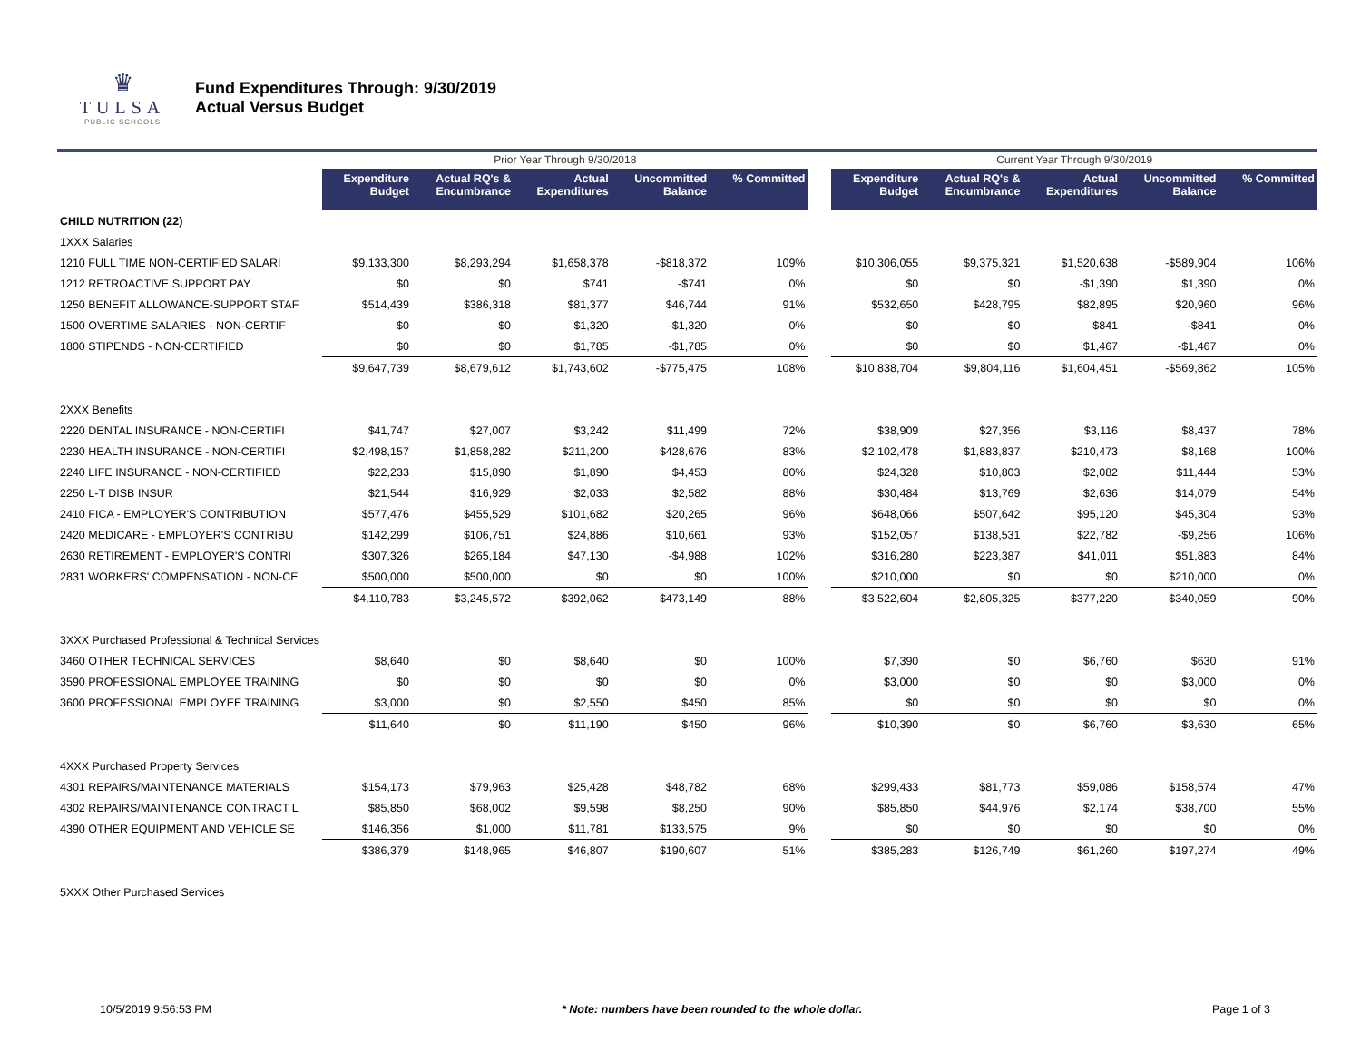♛
TULSA
PUBLIC SCHOOLS
Fund Expenditures Through: 9/30/2019
Actual Versus Budget
| | Prior Year Through 9/30/2018 | | | | | | Current Year Through 9/30/2019 | | | | |
| | Expenditure Budget | Actual RQ's & Encumbrance | Actual Expenditures | Uncommitted Balance | % Committed | | Expenditure Budget | Actual RQ's & Encumbrance | Actual Expenditures | Uncommitted Balance | % Committed |
| CHILD NUTRITION (22) | | | | | | | | | | | |
| 1XXX Salaries | | | | | | | | | | | |
| 1210 FULL TIME NON-CERTIFIED SALARI | $9,133,300 | $8,293,294 | $1,658,378 | -$818,372 | 109% | | $10,306,055 | $9,375,321 | $1,520,638 | -$589,904 | 106% |
| 1212 RETROACTIVE SUPPORT PAY | $0 | $0 | $741 | -$741 | 0% | | $0 | $0 | -$1,390 | $1,390 | 0% |
| 1250 BENEFIT ALLOWANCE-SUPPORT STAF | $514,439 | $386,318 | $81,377 | $46,744 | 91% | | $532,650 | $428,795 | $82,895 | $20,960 | 96% |
| 1500 OVERTIME SALARIES - NON-CERTIF | $0 | $0 | $1,320 | -$1,320 | 0% | | $0 | $0 | $841 | -$841 | 0% |
| 1800 STIPENDS - NON-CERTIFIED | $0 | $0 | $1,785 | -$1,785 | 0% | | $0 | $0 | $1,467 | -$1,467 | 0% |
| | $9,647,739 | $8,679,612 | $1,743,602 | -$775,475 | 108% | | $10,838,704 | $9,804,116 | $1,604,451 | -$569,862 | 105% |
| 2XXX Benefits | | | | | | | | | | | |
| 2220 DENTAL INSURANCE - NON-CERTIFI | $41,747 | $27,007 | $3,242 | $11,499 | 72% | | $38,909 | $27,356 | $3,116 | $8,437 | 78% |
| 2230 HEALTH INSURANCE - NON-CERTIFI | $2,498,157 | $1,858,282 | $211,200 | $428,676 | 83% | | $2,102,478 | $1,883,837 | $210,473 | $8,168 | 100% |
| 2240 LIFE INSURANCE - NON-CERTIFIED | $22,233 | $15,890 | $1,890 | $4,453 | 80% | | $24,328 | $10,803 | $2,082 | $11,444 | 53% |
| 2250 L-T DISB INSUR | $21,544 | $16,929 | $2,033 | $2,582 | 88% | | $30,484 | $13,769 | $2,636 | $14,079 | 54% |
| 2410 FICA - EMPLOYER'S CONTRIBUTION | $577,476 | $455,529 | $101,682 | $20,265 | 96% | | $648,066 | $507,642 | $95,120 | $45,304 | 93% |
| 2420 MEDICARE - EMPLOYER'S CONTRIBU | $142,299 | $106,751 | $24,886 | $10,661 | 93% | | $152,057 | $138,531 | $22,782 | -$9,256 | 106% |
| 2630 RETIREMENT - EMPLOYER'S CONTRI | $307,326 | $265,184 | $47,130 | -$4,988 | 102% | | $316,280 | $223,387 | $41,011 | $51,883 | 84% |
| 2831 WORKERS' COMPENSATION - NON-CE | $500,000 | $500,000 | $0 | $0 | 100% | | $210,000 | $0 | $0 | $210,000 | 0% |
| | $4,110,783 | $3,245,572 | $392,062 | $473,149 | 88% | | $3,522,604 | $2,805,325 | $377,220 | $340,059 | 90% |
| 3XXX Purchased Professional & Technical Services | | | | | | | | | | | |
| 3460 OTHER TECHNICAL SERVICES | $8,640 | $0 | $8,640 | $0 | 100% | | $7,390 | $0 | $6,760 | $630 | 91% |
| 3590 PROFESSIONAL EMPLOYEE TRAINING | $0 | $0 | $0 | $0 | 0% | | $3,000 | $0 | $0 | $3,000 | 0% |
| 3600 PROFESSIONAL EMPLOYEE TRAINING | $3,000 | $0 | $2,550 | $450 | 85% | | $0 | $0 | $0 | $0 | 0% |
| | $11,640 | $0 | $11,190 | $450 | 96% | | $10,390 | $0 | $6,760 | $3,630 | 65% |
| 4XXX Purchased Property Services | | | | | | | | | | | |
| 4301 REPAIRS/MAINTENANCE MATERIALS | $154,173 | $79,963 | $25,428 | $48,782 | 68% | | $299,433 | $81,773 | $59,086 | $158,574 | 47% |
| 4302 REPAIRS/MAINTENANCE CONTRACT L | $85,850 | $68,002 | $9,598 | $8,250 | 90% | | $85,850 | $44,976 | $2,174 | $38,700 | 55% |
| 4390 OTHER EQUIPMENT AND VEHICLE SE | $146,356 | $1,000 | $11,781 | $133,575 | 9% | | $0 | $0 | $0 | $0 | 0% |
| | $386,379 | $148,965 | $46,807 | $190,607 | 51% | | $385,283 | $126,749 | $61,260 | $197,274 | 49% |
| 5XXX Other Purchased Services | | | | | | | | | | | |
10/5/2019 9:56:53 PM * Note: numbers have been rounded to the whole dollar. Page 1 of 3